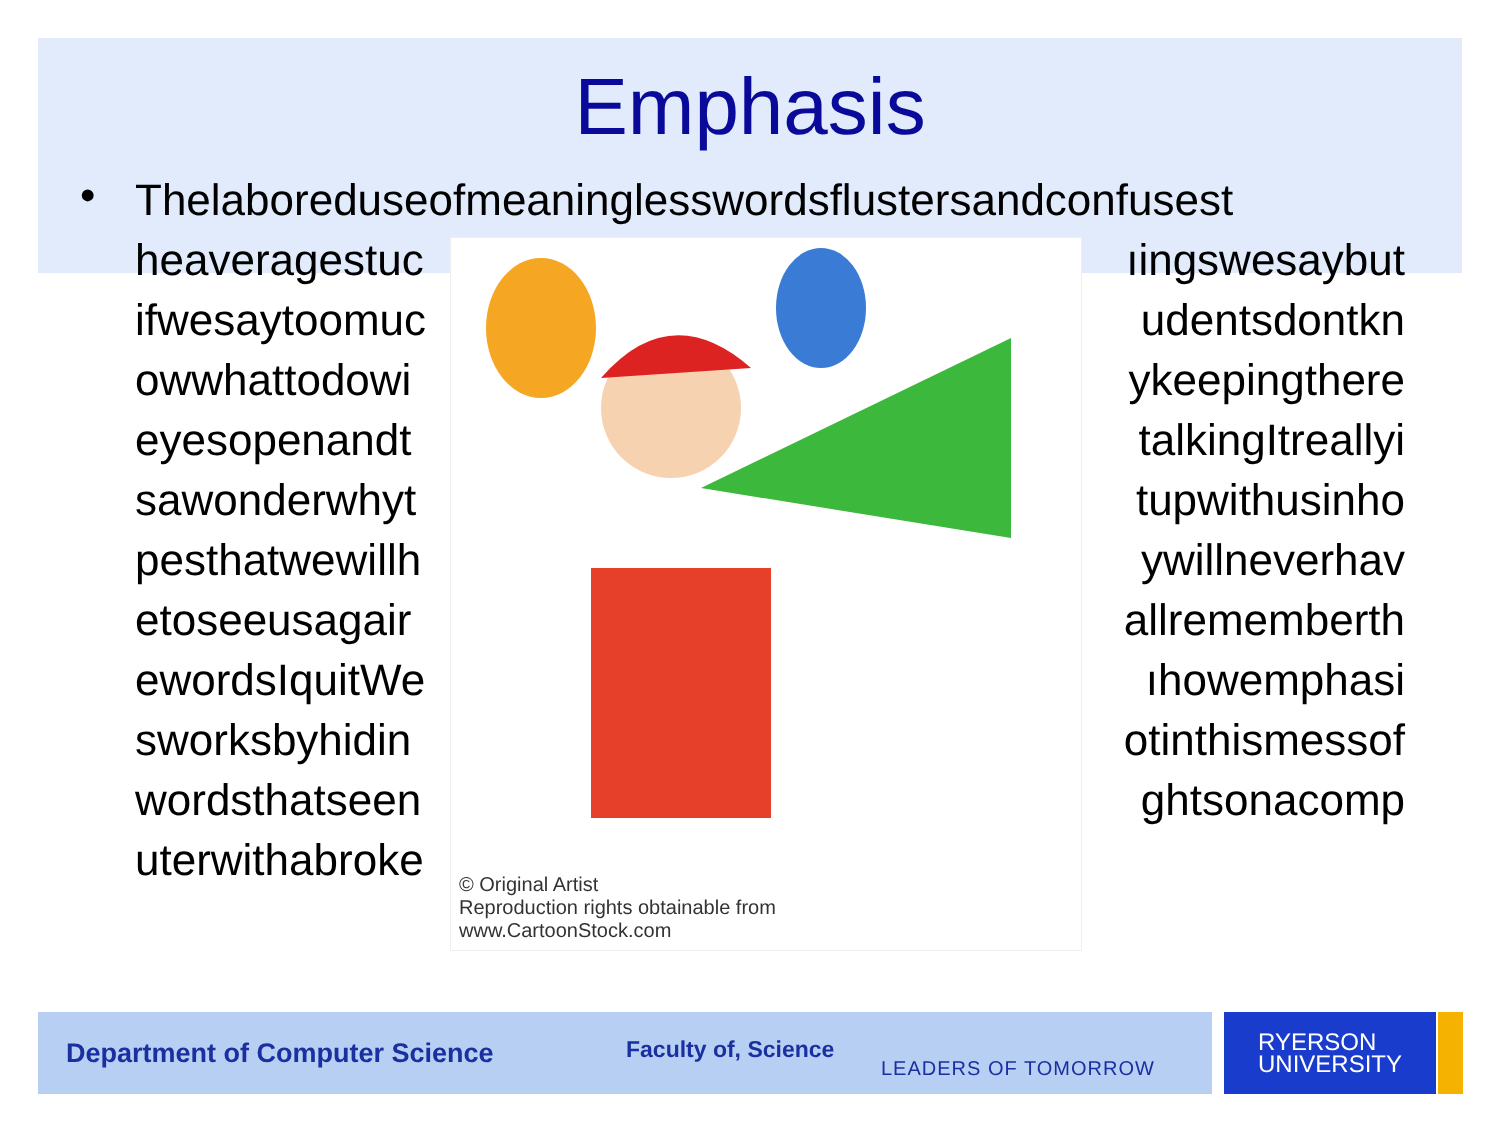Emphasis
•
Thelaboreduseofmeaninglesswordsflustersandconfusest
heaveragestuc ıingswesaybut
ifwesaytoomuc udentsdontkn
owwhattodowi ykeepingthere
eyesopenandt talkingItreallyi
sawonderwhyt tupwithusinho
pesthatwewillh ywillneverhav
etoseeusagair allrememberth
ewordsIquitWe ıhowemphasi
sworksbyhidin otinthismessof
wordsthatseen ghtsonacomp
uterwithabroke
© Original Artist
Reproduction rights obtainable from
www.CartoonStock.com
Department of Computer Science Faculty of, Science LEADERS OF TOMORROW
RYERSON
UNIVERSITY